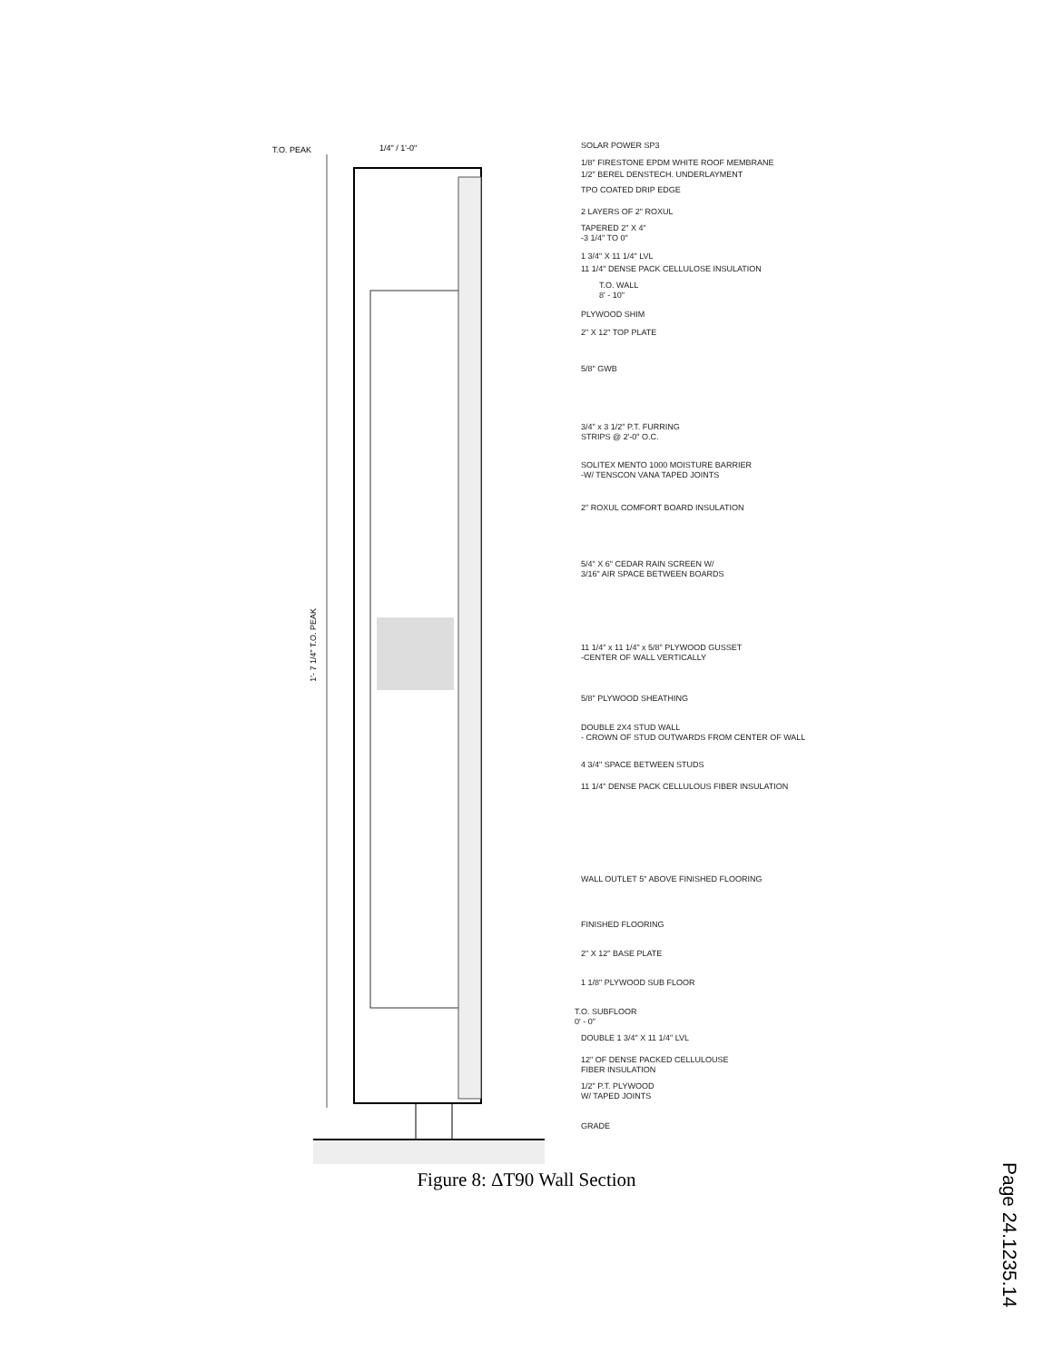T.O. PEAK 1/4" / 1'-0"
1'- 7 1/4" T.O. PEAK
SOLAR POWER SP3
1/8" FIRESTONE EPDM WHITE ROOF MEMBRANE
1/2" BEREL DENSTECH. UNDERLAYMENT
TPO COATED DRIP EDGE
2 LAYERS OF 2" ROXUL
TAPERED 2" X 4"
-3 1/4" TO 0"
1 3/4" X 11 1/4" LVL
11 1/4" DENSE PACK CELLULOSE INSULATION
T.O. WALL
8' - 10"
PLYWOOD SHIM
2" X 12" TOP PLATE
5/8" GWB
3/4" x 3 1/2" P.T. FURRING
STRIPS @ 2'-0" O.C.
SOLITEX MENTO 1000 MOISTURE BARRIER
-W/ TENSCON VANA TAPED JOINTS
2" ROXUL COMFORT BOARD INSULATION
5/4" X 6" CEDAR RAIN SCREEN W/
3/16" AIR SPACE BETWEEN BOARDS
11 1/4" x 11 1/4" x 5/8" PLYWOOD GUSSET
-CENTER OF WALL VERTICALLY
5/8" PLYWOOD SHEATHING
DOUBLE 2X4 STUD WALL
- CROWN OF STUD OUTWARDS FROM CENTER OF WALL
4 3/4" SPACE BETWEEN STUDS
11 1/4" DENSE PACK CELLULOUS FIBER INSULATION
WALL OUTLET 5" ABOVE FINISHED FLOORING
FINISHED FLOORING
2" X 12" BASE PLATE
1 1/8" PLYWOOD SUB FLOOR
T.O. SUBFLOOR
0' - 0"
DOUBLE 1 3/4" X 11 1/4" LVL
12" OF DENSE PACKED CELLULOUSE
FIBER INSULATION
1/2" P.T. PLYWOOD
W/ TAPED JOINTS
GRADE
Figure 8: ΔT90 Wall Section
Page 24.1235.14